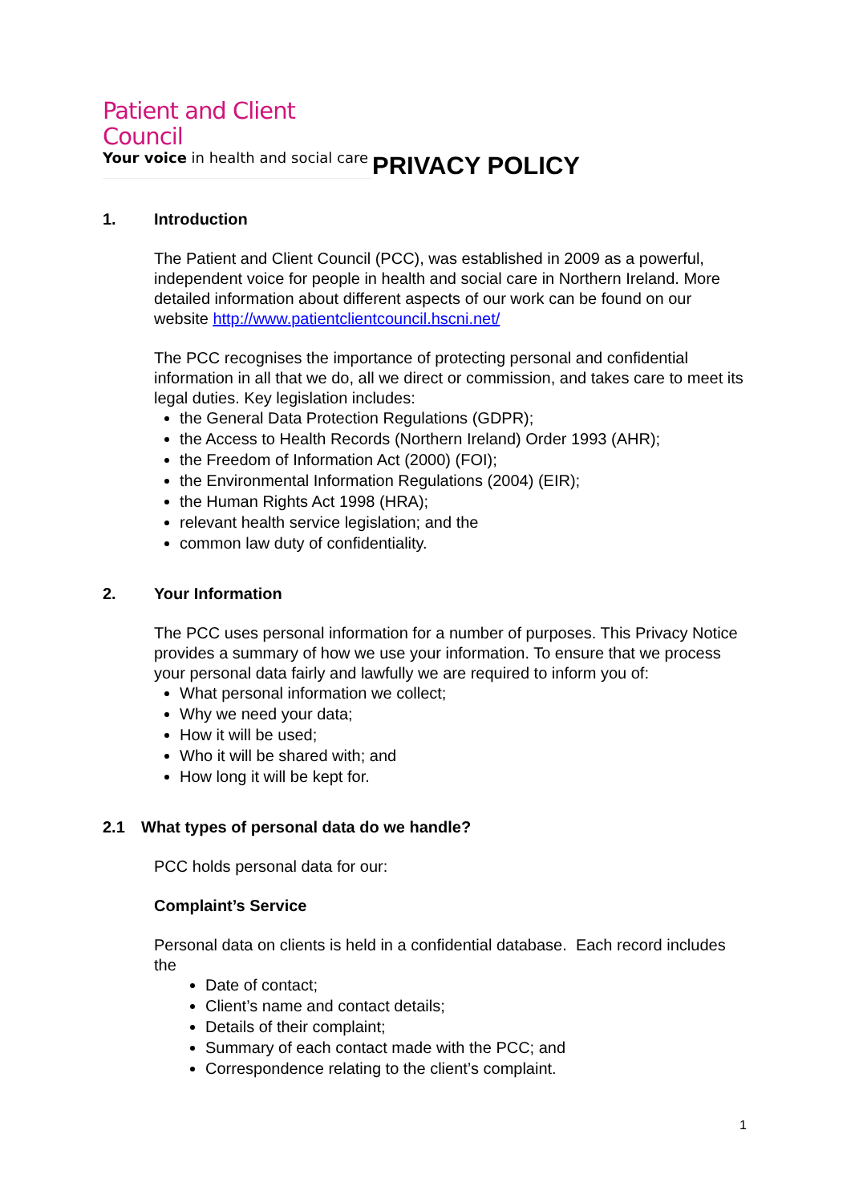Patient and Client Council
Your voice in health and social care
PRIVACY POLICY
1. Introduction
The Patient and Client Council (PCC), was established in 2009 as a powerful, independent voice for people in health and social care in Northern Ireland. More detailed information about different aspects of our work can be found on our website http://www.patientclientcouncil.hscni.net/
The PCC recognises the importance of protecting personal and confidential information in all that we do, all we direct or commission, and takes care to meet its legal duties. Key legislation includes:
the General Data Protection Regulations (GDPR);
the Access to Health Records (Northern Ireland) Order 1993 (AHR);
the Freedom of Information Act (2000) (FOI);
the Environmental Information Regulations (2004) (EIR);
the Human Rights Act 1998 (HRA);
relevant health service legislation; and the
common law duty of confidentiality.
2. Your Information
The PCC uses personal information for a number of purposes. This Privacy Notice provides a summary of how we use your information. To ensure that we process your personal data fairly and lawfully we are required to inform you of:
What personal information we collect;
Why we need your data;
How it will be used;
Who it will be shared with; and
How long it will be kept for.
2.1 What types of personal data do we handle?
PCC holds personal data for our:
Complaint’s Service
Personal data on clients is held in a confidential database. Each record includes the
Date of contact;
Client’s name and contact details;
Details of their complaint;
Summary of each contact made with the PCC; and
Correspondence relating to the client’s complaint.
1